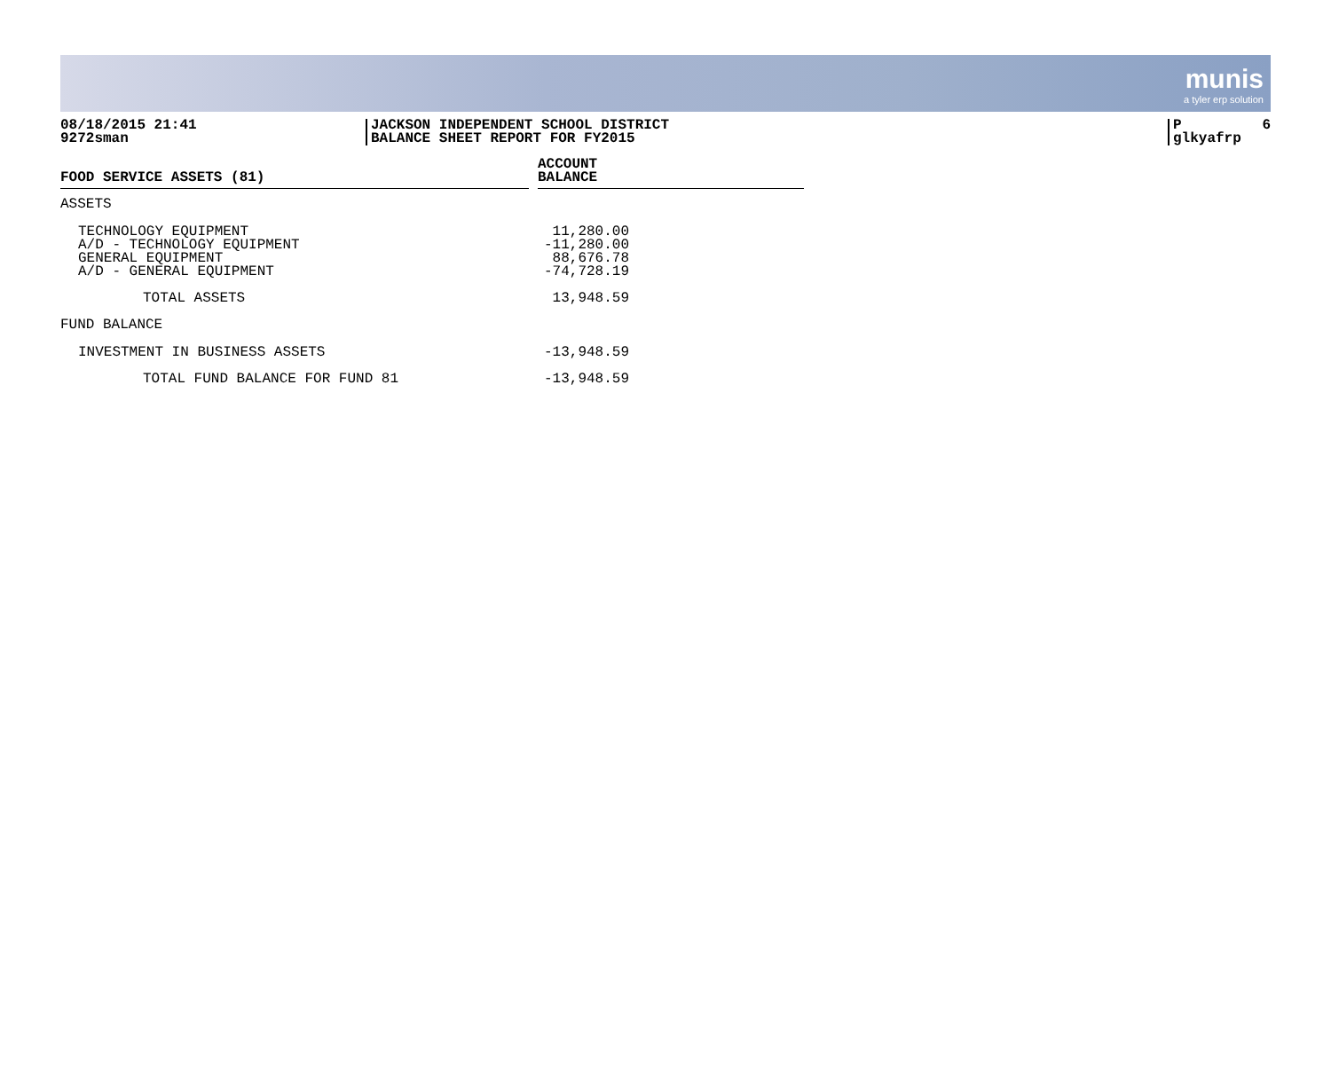munis
a tyler erp solution
08/18/2015 21:41
9272sman
JACKSON INDEPENDENT SCHOOL DISTRICT
BALANCE SHEET REPORT FOR FY2015
P 6
glkyafrp
| FOOD SERVICE ASSETS (81) | | ACCOUNT BALANCE |
| --- | --- | --- |
| ASSETS | | |
| TECHNOLOGY EQUIPMENT A/D - TECHNOLOGY EQUIPMENT GENERAL EQUIPMENT A/D - GENERAL EQUIPMENT | | 11,280.00 -11,280.00 88,676.78 -74,728.19 |
| TOTAL ASSETS | | 13,948.59 |
| FUND BALANCE | | |
| INVESTMENT IN BUSINESS ASSETS | | -13,948.59 |
| TOTAL FUND BALANCE FOR FUND 81 | | -13,948.59 |